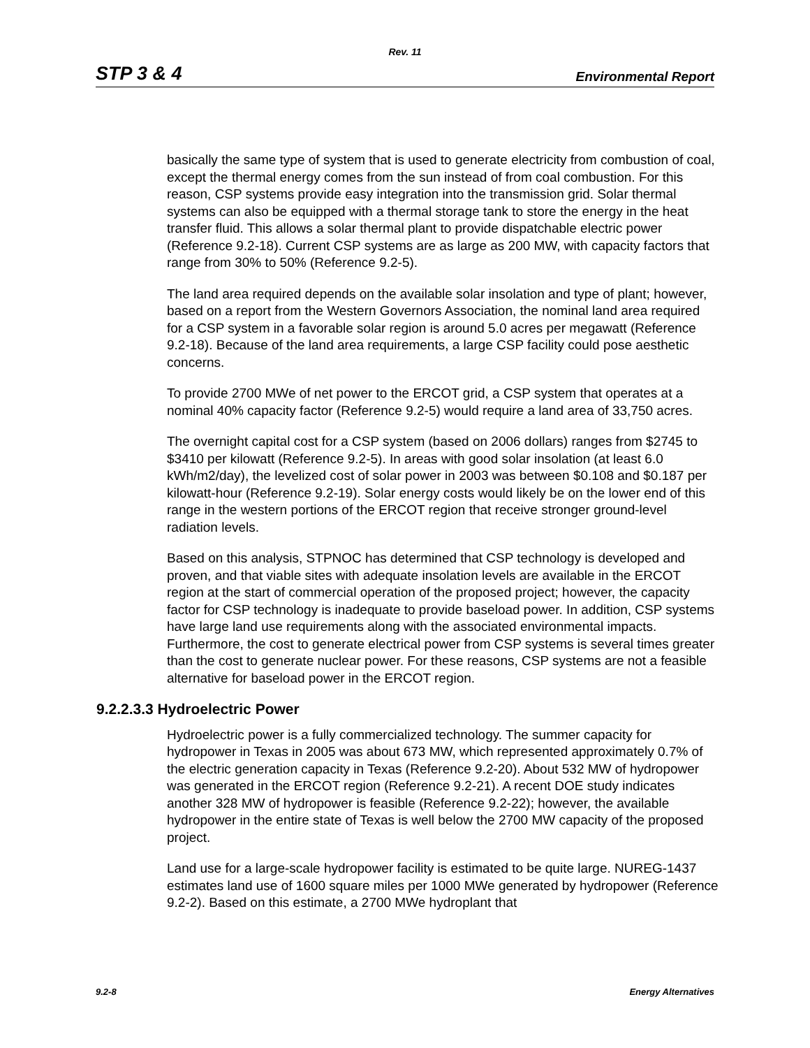Rev. 11
STP 3 & 4 Environmental Report
basically the same type of system that is used to generate electricity from combustion of coal, except the thermal energy comes from the sun instead of from coal combustion. For this reason, CSP systems provide easy integration into the transmission grid. Solar thermal systems can also be equipped with a thermal storage tank to store the energy in the heat transfer fluid. This allows a solar thermal plant to provide dispatchable electric power (Reference 9.2-18). Current CSP systems are as large as 200 MW, with capacity factors that range from 30% to 50% (Reference 9.2-5).
The land area required depends on the available solar insolation and type of plant; however, based on a report from the Western Governors Association, the nominal land area required for a CSP system in a favorable solar region is around 5.0 acres per megawatt (Reference 9.2-18). Because of the land area requirements, a large CSP facility could pose aesthetic concerns.
To provide 2700 MWe of net power to the ERCOT grid, a CSP system that operates at a nominal 40% capacity factor (Reference 9.2-5) would require a land area of 33,750 acres.
The overnight capital cost for a CSP system (based on 2006 dollars) ranges from $2745 to $3410 per kilowatt (Reference 9.2-5). In areas with good solar insolation (at least 6.0 kWh/m2/day), the levelized cost of solar power in 2003 was between $0.108 and $0.187 per kilowatt-hour (Reference 9.2-19). Solar energy costs would likely be on the lower end of this range in the western portions of the ERCOT region that receive stronger ground-level radiation levels.
Based on this analysis, STPNOC has determined that CSP technology is developed and proven, and that viable sites with adequate insolation levels are available in the ERCOT region at the start of commercial operation of the proposed project; however, the capacity factor for CSP technology is inadequate to provide baseload power. In addition, CSP systems have large land use requirements along with the associated environmental impacts. Furthermore, the cost to generate electrical power from CSP systems is several times greater than the cost to generate nuclear power. For these reasons, CSP systems are not a feasible alternative for baseload power in the ERCOT region.
9.2.2.3.3 Hydroelectric Power
Hydroelectric power is a fully commercialized technology. The summer capacity for hydropower in Texas in 2005 was about 673 MW, which represented approximately 0.7% of the electric generation capacity in Texas (Reference 9.2-20). About 532 MW of hydropower was generated in the ERCOT region (Reference 9.2-21). A recent DOE study indicates another 328 MW of hydropower is feasible (Reference 9.2-22); however, the available hydropower in the entire state of Texas is well below the 2700 MW capacity of the proposed project.
Land use for a large-scale hydropower facility is estimated to be quite large. NUREG-1437 estimates land use of 1600 square miles per 1000 MWe generated by hydropower (Reference 9.2-2). Based on this estimate, a 2700 MWe hydroplant that
9.2-8 Energy Alternatives